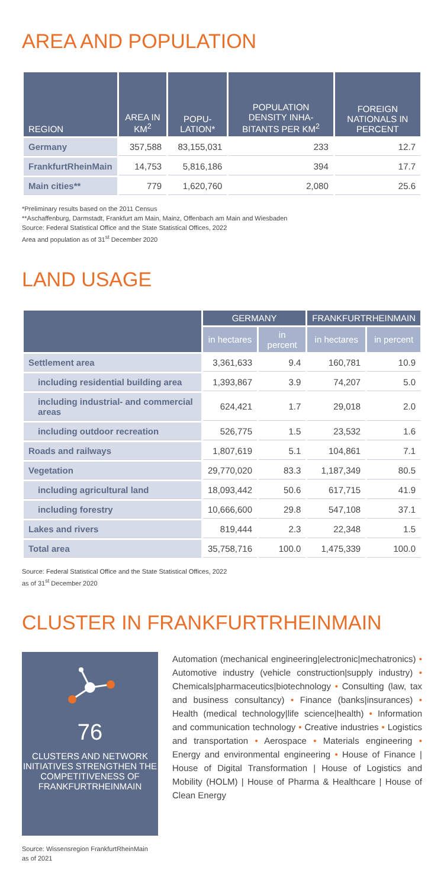AREA AND POPULATION
| REGION | AREA IN KM<sup>2</sup> | POPU-LATION* | POPULATION DENSITY INHA-BITANTS PER KM<sup>2</sup> | FOREIGN NATIONALS IN PERCENT |
| --- | --- | --- | --- | --- |
| Germany | 357,588 | 83,155,031 | 233 | 12.7 |
| FrankfurtRheinMain | 14,753 | 5,816,186 | 394 | 17.7 |
| Main cities** | 779 | 1,620,760 | 2,080 | 25.6 |
*Preliminary results based on the 2011 Census
**Aschaffenburg, Darmstadt, Frankfurt am Main, Mainz, Offenbach am Main and Wiesbaden
Source: Federal Statistical Office and the State Statistical Offices, 2022
Area and population as of 31<sup>st</sup> December 2020
LAND USAGE
| | GERMANY | | FRANKFURTRHEINMAIN | |
| --- | --- | --- | --- | --- |
| | in hectares | in percent | in hectares | in percent |
| Settlement area | 3,361,633 | 9.4 | 160,781 | 10.9 |
| including residential building area | 1,393,867 | 3.9 | 74,207 | 5.0 |
| including industrial- and commercial areas | 624,421 | 1.7 | 29,018 | 2.0 |
| including outdoor recreation | 526,775 | 1.5 | 23,532 | 1.6 |
| Roads and railways | 1,807,619 | 5.1 | 104,861 | 7.1 |
| Vegetation | 29,770,020 | 83.3 | 1,187,349 | 80.5 |
| including agricultural land | 18,093,442 | 50.6 | 617,715 | 41.9 |
| including forestry | 10,666,600 | 29.8 | 547,108 | 37.1 |
| Lakes and rivers | 819,444 | 2.3 | 22,348 | 1.5 |
| Total area | 35,758,716 | 100.0 | 1,475,339 | 100.0 |
Source: Federal Statistical Office and the State Statistical Offices, 2022
as of 31<sup>st</sup> December 2020
CLUSTER IN FRANKFURTRHEINMAIN
76
CLUSTERS AND NETWORK INITIATIVES STRENGTHEN THE COMPETITIVENESS OF FRANKFURTRHEINMAIN
Source: Wissensregion FrankfurtRheinMain
as of 2021
Automation (mechanical engineering|electronic|mechatronics) • Automotive industry (vehicle construction|supply industry) • Chemicals|pharmaceutics|biotechnology • Consulting (law, tax and business consultancy) • Finance (banks|insurances) • Health (medical technology|life science|health) • Information and communication technology • Creative industries • Logistics and transportation • Aerospace • Materials engineering • Energy and environmental engineering • House of Finance | House of Digital Transformation | House of Logistics and Mobility (HOLM) | House of Pharma & Healthcare | House of Clean Energy